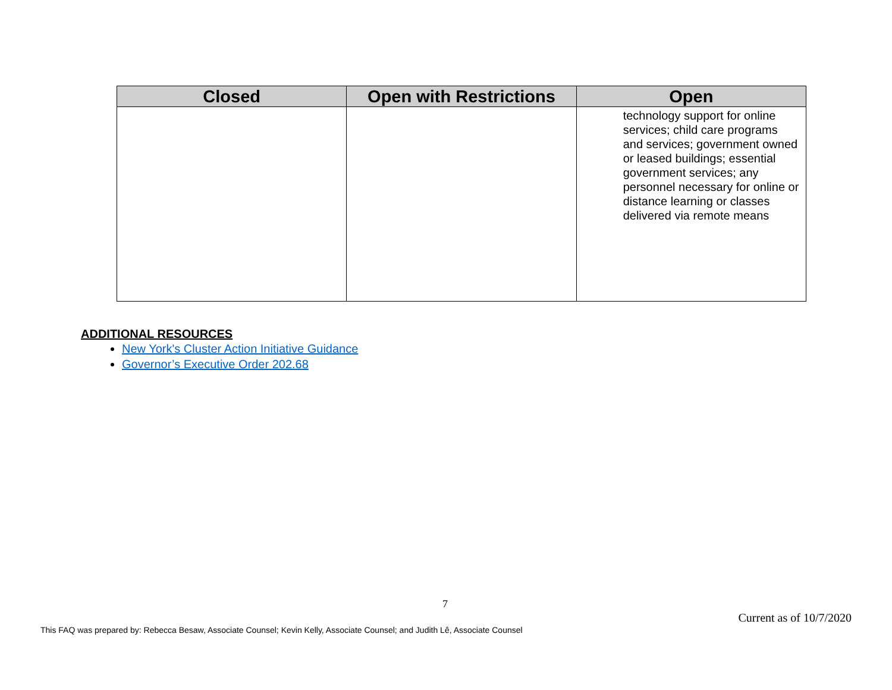| Closed | Open with Restrictions | Open |
| --- | --- | --- |
| | | technology support for online services; child care programs and services; government owned or leased buildings; essential government services; any personnel necessary for online or distance learning or classes delivered via remote means |
ADDITIONAL RESOURCES
New York's Cluster Action Initiative Guidance
Governor’s Executive Order 202.68
7
Current as of 10/7/2020
This FAQ was prepared by: Rebecca Besaw, Associate Counsel; Kevin Kelly, Associate Counsel; and Judith Lê, Associate Counsel